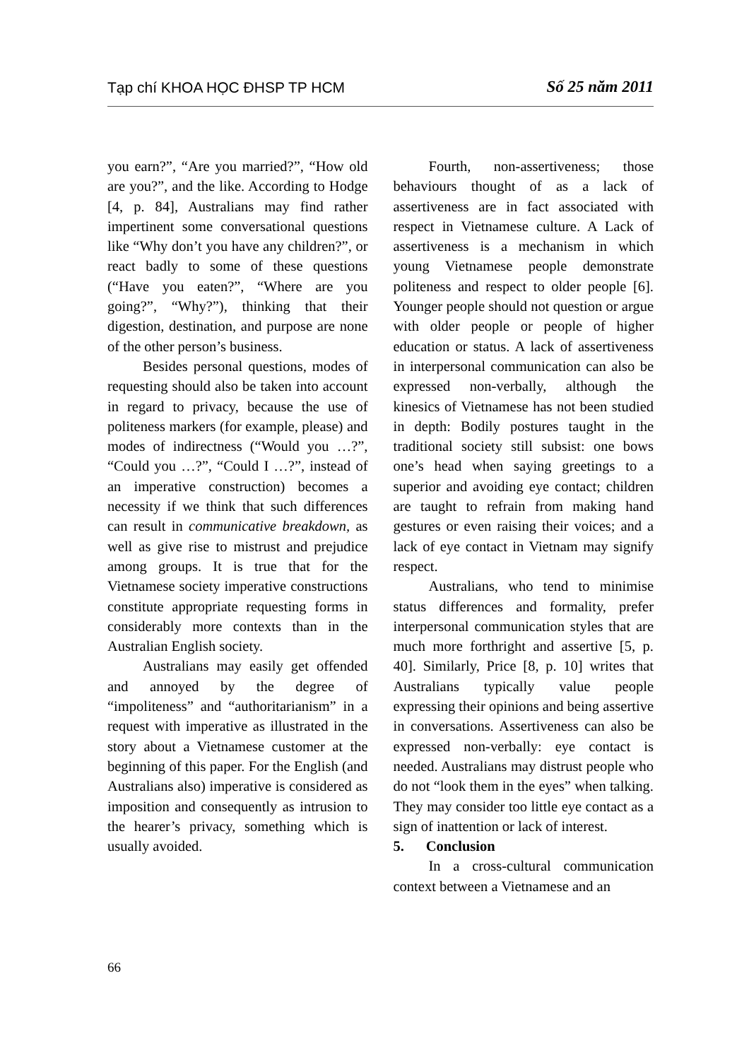Tạp chí KHOA HỌC ĐHSP TP HCM Số 25 năm 2011
you earn?”, “Are you married?”, “How old are you?”, and the like. According to Hodge [4, p. 84], Australians may find rather impertinent some conversational questions like “Why don’t you have any children?”, or react badly to some of these questions (“Have you eaten?”, “Where are you going?”, “Why?”), thinking that their digestion, destination, and purpose are none of the other person’s business.
Besides personal questions, modes of requesting should also be taken into account in regard to privacy, because the use of politeness markers (for example, please) and modes of indirectness (“Would you …?”, “Could you …?”, “Could I …?”, instead of an imperative construction) becomes a necessity if we think that such differences can result in communicative breakdown, as well as give rise to mistrust and prejudice among groups. It is true that for the Vietnamese society imperative constructions constitute appropriate requesting forms in considerably more contexts than in the Australian English society.
Australians may easily get offended and annoyed by the degree of “impoliteness” and “authoritarianism” in a request with imperative as illustrated in the story about a Vietnamese customer at the beginning of this paper. For the English (and Australians also) imperative is considered as imposition and consequently as intrusion to the hearer’s privacy, something which is usually avoided.
Fourth, non-assertiveness; those behaviours thought of as a lack of assertiveness are in fact associated with respect in Vietnamese culture. A Lack of assertiveness is a mechanism in which young Vietnamese people demonstrate politeness and respect to older people [6]. Younger people should not question or argue with older people or people of higher education or status. A lack of assertiveness in interpersonal communication can also be expressed non-verbally, although the kinesics of Vietnamese has not been studied in depth: Bodily postures taught in the traditional society still subsist: one bows one’s head when saying greetings to a superior and avoiding eye contact; children are taught to refrain from making hand gestures or even raising their voices; and a lack of eye contact in Vietnam may signify respect.
Australians, who tend to minimise status differences and formality, prefer interpersonal communication styles that are much more forthright and assertive [5, p. 40]. Similarly, Price [8, p. 10] writes that Australians typically value people expressing their opinions and being assertive in conversations. Assertiveness can also be expressed non-verbally: eye contact is needed. Australians may distrust people who do not “look them in the eyes” when talking. They may consider too little eye contact as a sign of inattention or lack of interest.
5. Conclusion
In a cross-cultural communication context between a Vietnamese and an
66